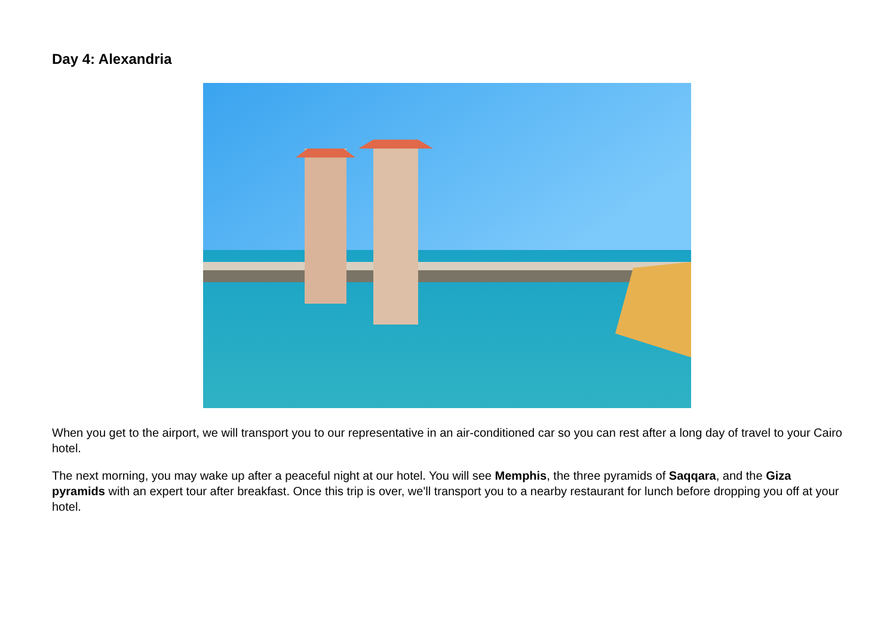Day 4: Alexandria
When you get to the airport, we will transport you to our representative in an air-conditioned car so you can rest after a long day of travel to your Cairo hotel.
The next morning, you may wake up after a peaceful night at our hotel. You will see Memphis, the three pyramids of Saqqara, and the Giza pyramids with an expert tour after breakfast. Once this trip is over, we'll transport you to a nearby restaurant for lunch before dropping you off at your hotel.